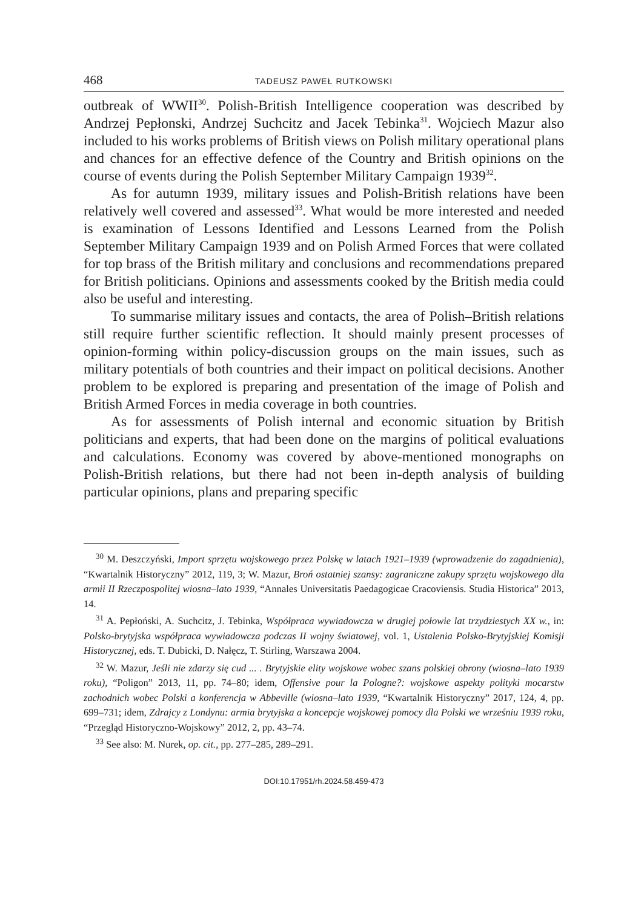468 TADEUSZ PAWEŁ RUTKOWSKI
outbreak of WWII<sup>30</sup>. Polish-British Intelligence cooperation was described by Andrzej Pepłonski, Andrzej Suchcitz and Jacek Tebinka<sup>31</sup>. Wojciech Mazur also included to his works problems of British views on Polish military operational plans and chances for an effective defence of the Country and British opinions on the course of events during the Polish September Military Campaign 1939<sup>32</sup>.
As for autumn 1939, military issues and Polish-British relations have been relatively well covered and assessed<sup>33</sup>. What would be more interested and needed is examination of Lessons Identified and Lessons Learned from the Polish September Military Campaign 1939 and on Polish Armed Forces that were collated for top brass of the British military and conclusions and recommendations prepared for British politicians. Opinions and assessments cooked by the British media could also be useful and interesting.
To summarise military issues and contacts, the area of Polish–British relations still require further scientific reflection. It should mainly present processes of opinion-forming within policy-discussion groups on the main issues, such as military potentials of both countries and their impact on political decisions. Another problem to be explored is preparing and presentation of the image of Polish and British Armed Forces in media coverage in both countries.
As for assessments of Polish internal and economic situation by British politicians and experts, that had been done on the margins of political evaluations and calculations. Economy was covered by above-mentioned monographs on Polish-British relations, but there had not been in-depth analysis of building particular opinions, plans and preparing specific
<sup>30</sup> M. Deszczyński, Import sprzętu wojskowego przez Polskę w latach 1921–1939 (wprowadzenie do zagadnienia), “Kwartalnik Historyczny” 2012, 119, 3; W. Mazur, Broń ostatniej szansy: zagraniczne zakupy sprzętu wojskowego dla armii II Rzeczpospolitej wiosna–lato 1939, “Annales Universitatis Paedagogicae Cracoviensis. Studia Historica” 2013, 14.
<sup>31</sup> A. Pepłoński, A. Suchcitz, J. Tebinka, Współpraca wywiadowcza w drugiej połowie lat trzydziestych XX w., in: Polsko-brytyjska współpraca wywiadowcza podczas II wojny światowej, vol. 1, Ustalenia Polsko-Brytyjskiej Komisji Historycznej, eds. T. Dubicki, D. Nałęcz, T. Stirling, Warszawa 2004.
<sup>32</sup> W. Mazur, Jeśli nie zdarzy się cud ... . Brytyjskie elity wojskowe wobec szans polskiej obrony (wiosna–lato 1939 roku), “Poligon” 2013, 11, pp. 74–80; idem, Offensive pour la Pologne?: wojskowe aspekty polityki mocarstw zachodnich wobec Polski a konferencja w Abbeville (wiosna–lato 1939, “Kwartalnik Historyczny” 2017, 124, 4, pp. 699–731; idem, Zdrajcy z Londynu: armia brytyjska a koncepcje wojskowej pomocy dla Polski we wrześniu 1939 roku, “Przegląd Historyczno-Wojskowy” 2012, 2, pp. 43–74.
<sup>33</sup> See also: M. Nurek, op. cit., pp. 277–285, 289–291.
DOI:10.17951/rh.2024.58.459-473